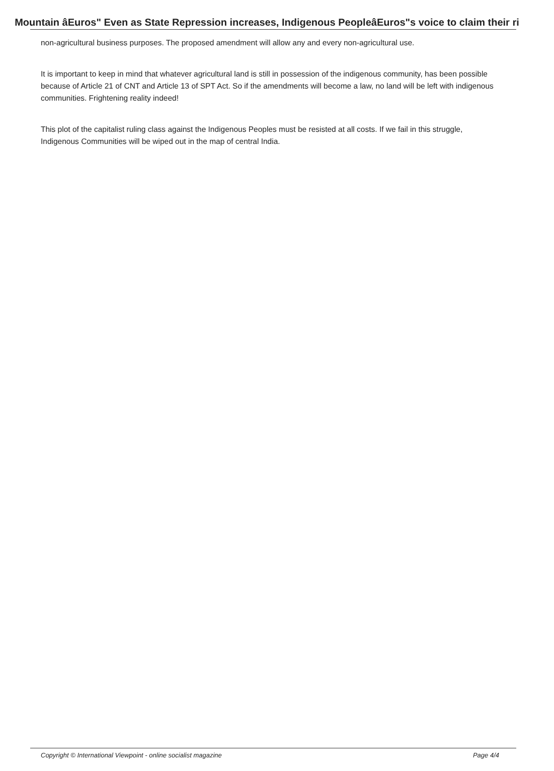Mountain âEuros" Even as State Repression increases, Indigenous PeopleâEuros"s voice to claim their ri
non-agricultural business purposes. The proposed amendment will allow any and every non-agricultural use.
It is important to keep in mind that whatever agricultural land is still in possession of the indigenous community, has been possible because of Article 21 of CNT and Article 13 of SPT Act. So if the amendments will become a law, no land will be left with indigenous communities. Frightening reality indeed!
This plot of the capitalist ruling class against the Indigenous Peoples must be resisted at all costs. If we fail in this struggle, Indigenous Communities will be wiped out in the map of central India.
Copyright © International Viewpoint - online socialist magazine Page 4/4